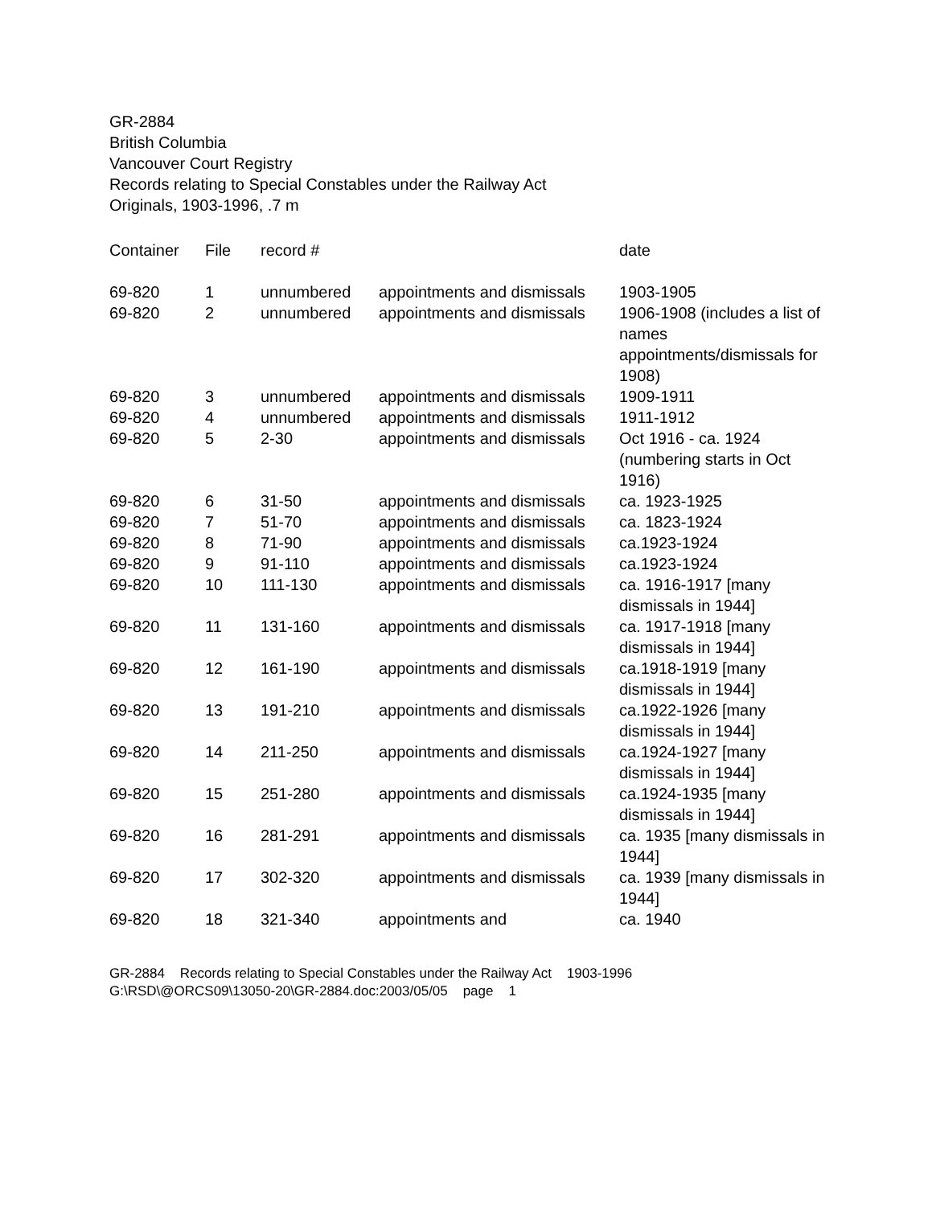GR-2884
British Columbia
Vancouver Court Registry
Records relating to Special Constables under the Railway Act
Originals, 1903-1996, .7 m
| Container | File | record # | | date |
| --- | --- | --- | --- | --- |
| 69-820 | 1 | unnumbered | appointments and dismissals | 1903-1905 |
| 69-820 | 2 | unnumbered | appointments and dismissals | 1906-1908 (includes a list of names appointments/dismissals for 1908) |
| 69-820 | 3 | unnumbered | appointments and dismissals | 1909-1911 |
| 69-820 | 4 | unnumbered | appointments and dismissals | 1911-1912 |
| 69-820 | 5 | 2-30 | appointments and dismissals | Oct 1916 - ca. 1924 (numbering starts in Oct 1916) |
| 69-820 | 6 | 31-50 | appointments and dismissals | ca. 1923-1925 |
| 69-820 | 7 | 51-70 | appointments and dismissals | ca. 1823-1924 |
| 69-820 | 8 | 71-90 | appointments and dismissals | ca.1923-1924 |
| 69-820 | 9 | 91-110 | appointments and dismissals | ca.1923-1924 |
| 69-820 | 10 | 111-130 | appointments and dismissals | ca. 1916-1917 [many dismissals in 1944] |
| 69-820 | 11 | 131-160 | appointments and dismissals | ca. 1917-1918 [many dismissals in 1944] |
| 69-820 | 12 | 161-190 | appointments and dismissals | ca.1918-1919 [many dismissals in 1944] |
| 69-820 | 13 | 191-210 | appointments and dismissals | ca.1922-1926 [many dismissals in 1944] |
| 69-820 | 14 | 211-250 | appointments and dismissals | ca.1924-1927 [many dismissals in 1944] |
| 69-820 | 15 | 251-280 | appointments and dismissals | ca.1924-1935 [many dismissals in 1944] |
| 69-820 | 16 | 281-291 | appointments and dismissals | ca. 1935 [many dismissals in 1944] |
| 69-820 | 17 | 302-320 | appointments and dismissals | ca. 1939 [many dismissals in 1944] |
| 69-820 | 18 | 321-340 | appointments and | ca. 1940 |
GR-2884 Records relating to Special Constables under the Railway Act 1903-1996
G:\RSD\@ORCS09\13050-20\GR-2884.doc:2003/05/05 page 1